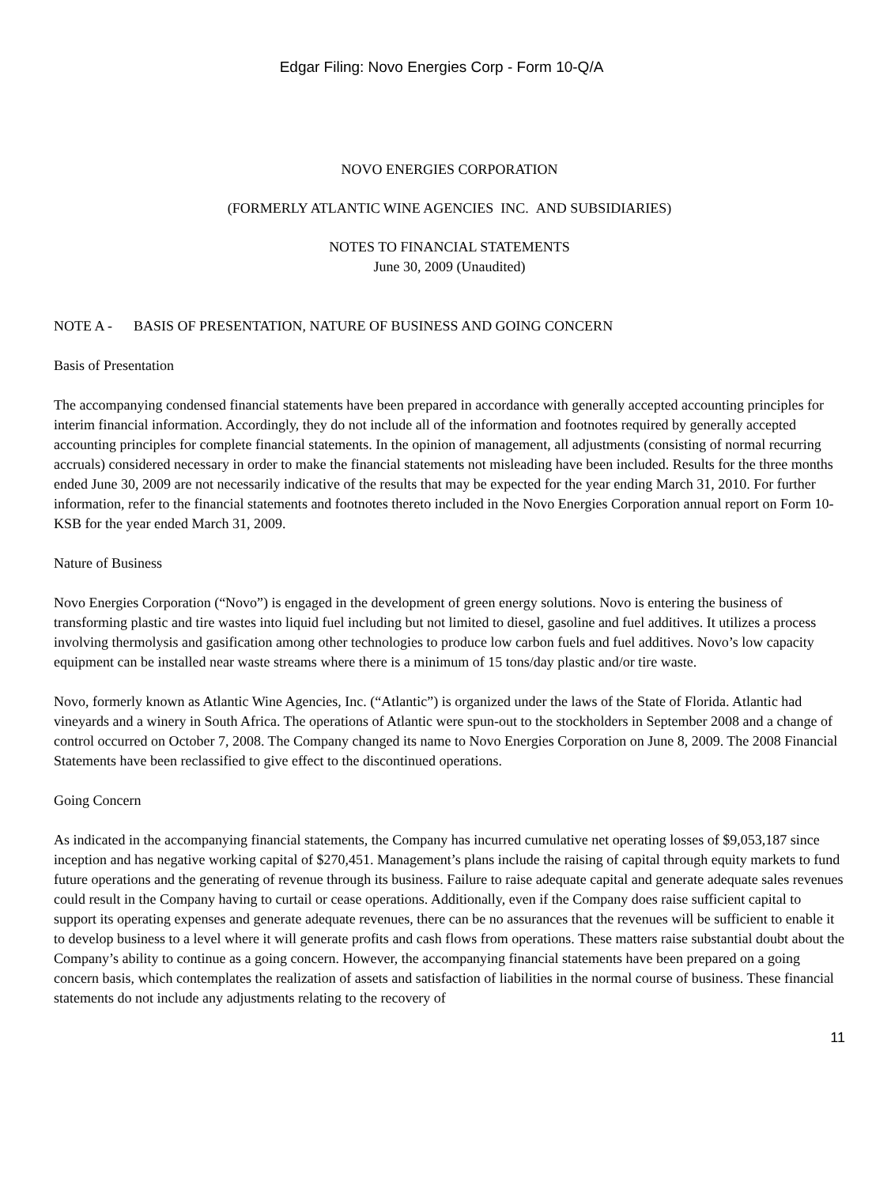Edgar Filing: Novo Energies Corp - Form 10-Q/A
NOVO ENERGIES CORPORATION
(FORMERLY ATLANTIC WINE AGENCIES INC. AND SUBSIDIARIES)
NOTES TO FINANCIAL STATEMENTS
June 30, 2009 (Unaudited)
NOTE A - BASIS OF PRESENTATION, NATURE OF BUSINESS AND GOING CONCERN
Basis of Presentation
The accompanying condensed financial statements have been prepared in accordance with generally accepted accounting principles for interim financial information. Accordingly, they do not include all of the information and footnotes required by generally accepted accounting principles for complete financial statements. In the opinion of management, all adjustments (consisting of normal recurring accruals) considered necessary in order to make the financial statements not misleading have been included. Results for the three months ended June 30, 2009 are not necessarily indicative of the results that may be expected for the year ending March 31, 2010. For further information, refer to the financial statements and footnotes thereto included in the Novo Energies Corporation annual report on Form 10-KSB for the year ended March 31, 2009.
Nature of Business
Novo Energies Corporation (“Novo”) is engaged in the development of green energy solutions. Novo is entering the business of transforming plastic and tire wastes into liquid fuel including but not limited to diesel, gasoline and fuel additives. It utilizes a process involving thermolysis and gasification among other technologies to produce low carbon fuels and fuel additives. Novo’s low capacity equipment can be installed near waste streams where there is a minimum of 15 tons/day plastic and/or tire waste.
Novo, formerly known as Atlantic Wine Agencies, Inc. (“Atlantic”) is organized under the laws of the State of Florida. Atlantic had vineyards and a winery in South Africa. The operations of Atlantic were spun-out to the stockholders in September 2008 and a change of control occurred on October 7, 2008. The Company changed its name to Novo Energies Corporation on June 8, 2009. The 2008 Financial Statements have been reclassified to give effect to the discontinued operations.
Going Concern
As indicated in the accompanying financial statements, the Company has incurred cumulative net operating losses of $9,053,187 since inception and has negative working capital of $270,451. Management’s plans include the raising of capital through equity markets to fund future operations and the generating of revenue through its business. Failure to raise adequate capital and generate adequate sales revenues could result in the Company having to curtail or cease operations. Additionally, even if the Company does raise sufficient capital to support its operating expenses and generate adequate revenues, there can be no assurances that the revenues will be sufficient to enable it to develop business to a level where it will generate profits and cash flows from operations. These matters raise substantial doubt about the Company’s ability to continue as a going concern. However, the accompanying financial statements have been prepared on a going concern basis, which contemplates the realization of assets and satisfaction of liabilities in the normal course of business. These financial statements do not include any adjustments relating to the recovery of
11